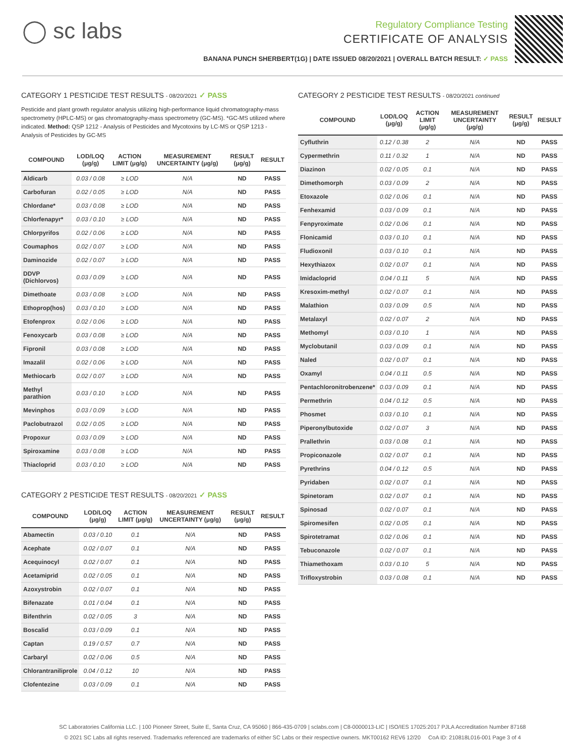◯ sc labs
Regulatory Compliance Testing
CERTIFICATE OF ANALYSIS
BANANA PUNCH SHERBERT(1G) | DATE ISSUED 08/20/2021 | OVERALL BATCH RESULT: ✓ PASS
CATEGORY 1 PESTICIDE TEST RESULTS - 08/20/2021 ✓ PASS
Pesticide and plant growth regulator analysis utilizing high-performance liquid chromatography-mass spectrometry (HPLC-MS) or gas chromatography-mass spectrometry (GC-MS). *GC-MS utilized where indicated. Method: QSP 1212 - Analysis of Pesticides and Mycotoxins by LC-MS or QSP 1213 - Analysis of Pesticides by GC-MS
| COMPOUND | LOD/LOQ (μg/g) | ACTION LIMIT (μg/g) | MEASUREMENT UNCERTAINTY (μg/g) | RESULT (μg/g) | RESULT |
| --- | --- | --- | --- | --- | --- |
| Aldicarb | 0.03 / 0.08 | ≥ LOD | N/A | ND | PASS |
| Carbofuran | 0.02 / 0.05 | ≥ LOD | N/A | ND | PASS |
| Chlordane* | 0.03 / 0.08 | ≥ LOD | N/A | ND | PASS |
| Chlorfenapyr* | 0.03 / 0.10 | ≥ LOD | N/A | ND | PASS |
| Chlorpyrifos | 0.02 / 0.06 | ≥ LOD | N/A | ND | PASS |
| Coumaphos | 0.02 / 0.07 | ≥ LOD | N/A | ND | PASS |
| Daminozide | 0.02 / 0.07 | ≥ LOD | N/A | ND | PASS |
| DDVP (Dichlorvos) | 0.03 / 0.09 | ≥ LOD | N/A | ND | PASS |
| Dimethoate | 0.03 / 0.08 | ≥ LOD | N/A | ND | PASS |
| Ethoprop(hos) | 0.03 / 0.10 | ≥ LOD | N/A | ND | PASS |
| Etofenprox | 0.02 / 0.06 | ≥ LOD | N/A | ND | PASS |
| Fenoxycarb | 0.03 / 0.08 | ≥ LOD | N/A | ND | PASS |
| Fipronil | 0.03 / 0.08 | ≥ LOD | N/A | ND | PASS |
| Imazalil | 0.02 / 0.06 | ≥ LOD | N/A | ND | PASS |
| Methiocarb | 0.02 / 0.07 | ≥ LOD | N/A | ND | PASS |
| Methyl parathion | 0.03 / 0.10 | ≥ LOD | N/A | ND | PASS |
| Mevinphos | 0.03 / 0.09 | ≥ LOD | N/A | ND | PASS |
| Paclobutrazol | 0.02 / 0.05 | ≥ LOD | N/A | ND | PASS |
| Propoxur | 0.03 / 0.09 | ≥ LOD | N/A | ND | PASS |
| Spiroxamine | 0.03 / 0.08 | ≥ LOD | N/A | ND | PASS |
| Thiacloprid | 0.03 / 0.10 | ≥ LOD | N/A | ND | PASS |
CATEGORY 2 PESTICIDE TEST RESULTS - 08/20/2021 ✓ PASS
| COMPOUND | LOD/LOQ (μg/g) | ACTION LIMIT (μg/g) | MEASUREMENT UNCERTAINTY (μg/g) | RESULT (μg/g) | RESULT |
| --- | --- | --- | --- | --- | --- |
| Abamectin | 0.03 / 0.10 | 0.1 | N/A | ND | PASS |
| Acephate | 0.02 / 0.07 | 0.1 | N/A | ND | PASS |
| Acequinocyl | 0.02 / 0.07 | 0.1 | N/A | ND | PASS |
| Acetamiprid | 0.02 / 0.05 | 0.1 | N/A | ND | PASS |
| Azoxystrobin | 0.02 / 0.07 | 0.1 | N/A | ND | PASS |
| Bifenazate | 0.01 / 0.04 | 0.1 | N/A | ND | PASS |
| Bifenthrin | 0.02 / 0.05 | 3 | N/A | ND | PASS |
| Boscalid | 0.03 / 0.09 | 0.1 | N/A | ND | PASS |
| Captan | 0.19 / 0.57 | 0.7 | N/A | ND | PASS |
| Carbaryl | 0.02 / 0.06 | 0.5 | N/A | ND | PASS |
| Chlorantraniliprole | 0.04 / 0.12 | 10 | N/A | ND | PASS |
| Clofentezine | 0.03 / 0.09 | 0.1 | N/A | ND | PASS |
CATEGORY 2 PESTICIDE TEST RESULTS - 08/20/2021 continued
| COMPOUND | LOD/LOQ (μg/g) | ACTION LIMIT (μg/g) | MEASUREMENT UNCERTAINTY (μg/g) | RESULT (μg/g) | RESULT |
| --- | --- | --- | --- | --- | --- |
| Cyfluthrin | 0.12 / 0.38 | 2 | N/A | ND | PASS |
| Cypermethrin | 0.11 / 0.32 | 1 | N/A | ND | PASS |
| Diazinon | 0.02 / 0.05 | 0.1 | N/A | ND | PASS |
| Dimethomorph | 0.03 / 0.09 | 2 | N/A | ND | PASS |
| Etoxazole | 0.02 / 0.06 | 0.1 | N/A | ND | PASS |
| Fenhexamid | 0.03 / 0.09 | 0.1 | N/A | ND | PASS |
| Fenpyroximate | 0.02 / 0.06 | 0.1 | N/A | ND | PASS |
| Flonicamid | 0.03 / 0.10 | 0.1 | N/A | ND | PASS |
| Fludioxonil | 0.03 / 0.10 | 0.1 | N/A | ND | PASS |
| Hexythiazox | 0.02 / 0.07 | 0.1 | N/A | ND | PASS |
| Imidacloprid | 0.04 / 0.11 | 5 | N/A | ND | PASS |
| Kresoxim-methyl | 0.02 / 0.07 | 0.1 | N/A | ND | PASS |
| Malathion | 0.03 / 0.09 | 0.5 | N/A | ND | PASS |
| Metalaxyl | 0.02 / 0.07 | 2 | N/A | ND | PASS |
| Methomyl | 0.03 / 0.10 | 1 | N/A | ND | PASS |
| Myclobutanil | 0.03 / 0.09 | 0.1 | N/A | ND | PASS |
| Naled | 0.02 / 0.07 | 0.1 | N/A | ND | PASS |
| Oxamyl | 0.04 / 0.11 | 0.5 | N/A | ND | PASS |
| Pentachloronitrobenzene* | 0.03 / 0.09 | 0.1 | N/A | ND | PASS |
| Permethrin | 0.04 / 0.12 | 0.5 | N/A | ND | PASS |
| Phosmet | 0.03 / 0.10 | 0.1 | N/A | ND | PASS |
| Piperonylbutoxide | 0.02 / 0.07 | 3 | N/A | ND | PASS |
| Prallethrin | 0.03 / 0.08 | 0.1 | N/A | ND | PASS |
| Propiconazole | 0.02 / 0.07 | 0.1 | N/A | ND | PASS |
| Pyrethrins | 0.04 / 0.12 | 0.5 | N/A | ND | PASS |
| Pyridaben | 0.02 / 0.07 | 0.1 | N/A | ND | PASS |
| Spinetoram | 0.02 / 0.07 | 0.1 | N/A | ND | PASS |
| Spinosad | 0.02 / 0.07 | 0.1 | N/A | ND | PASS |
| Spiromesifen | 0.02 / 0.05 | 0.1 | N/A | ND | PASS |
| Spirotetramat | 0.02 / 0.06 | 0.1 | N/A | ND | PASS |
| Tebuconazole | 0.02 / 0.07 | 0.1 | N/A | ND | PASS |
| Thiamethoxam | 0.03 / 0.10 | 5 | N/A | ND | PASS |
| Trifloxystrobin | 0.03 / 0.08 | 0.1 | N/A | ND | PASS |
SC Laboratories California LLC. | 100 Pioneer Street, Suite E, Santa Cruz, CA 95060 | 866-435-0709 | sclabs.com | C8-0000013-LIC | ISO/IES 17025:2017 PJLA Accreditation Number 87168
© 2021 SC Labs all rights reserved. Trademarks referenced are trademarks of either SC Labs or their respective owners. MKT00162 REV6 12/20 CoA ID: 210818L016-001 Page 3 of 4